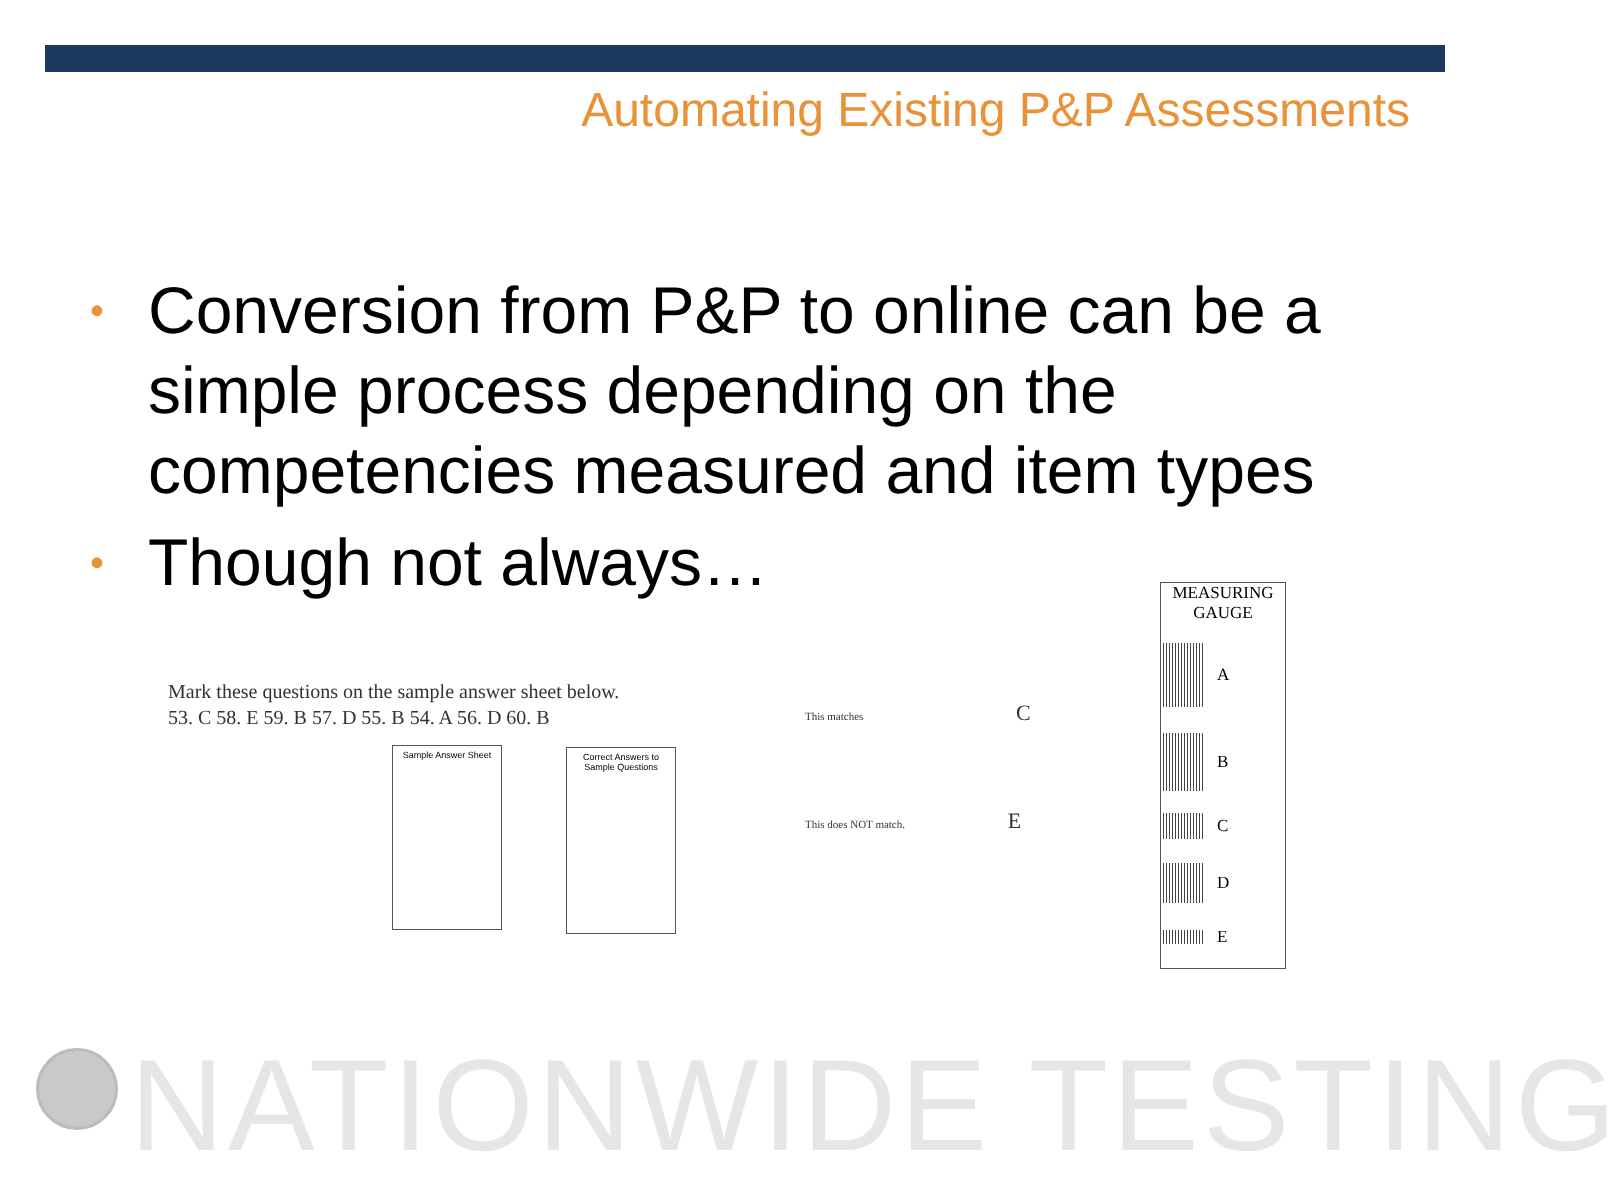Automating Existing P&P Assessments
• Conversion from P&P to online can be a simple process depending on the competencies measured and item types
• Though not always…
Mark these questions on the sample answer sheet below.
53. C 58. E 59. B 57. D 55. B 54. A 56. D 60. B
Sample Answer Sheet
Correct Answers to Sample Questions
This matches C
This does NOT match. E
MEASURING
GAUGE
A
B
C
D
E
NATIONWIDE TESTING